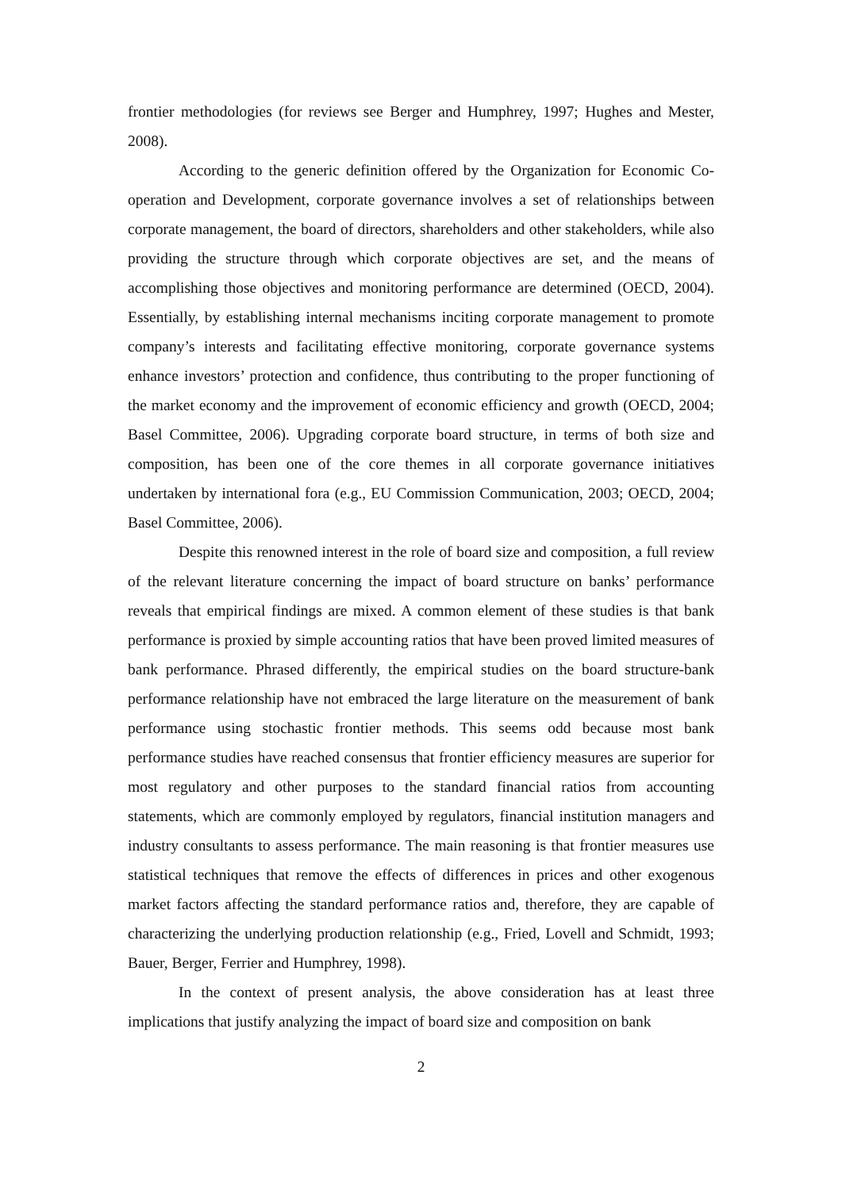frontier methodologies (for reviews see Berger and Humphrey, 1997; Hughes and Mester, 2008).
According to the generic definition offered by the Organization for Economic Co-operation and Development, corporate governance involves a set of relationships between corporate management, the board of directors, shareholders and other stakeholders, while also providing the structure through which corporate objectives are set, and the means of accomplishing those objectives and monitoring performance are determined (OECD, 2004). Essentially, by establishing internal mechanisms inciting corporate management to promote company’s interests and facilitating effective monitoring, corporate governance systems enhance investors’ protection and confidence, thus contributing to the proper functioning of the market economy and the improvement of economic efficiency and growth (OECD, 2004; Basel Committee, 2006). Upgrading corporate board structure, in terms of both size and composition, has been one of the core themes in all corporate governance initiatives undertaken by international fora (e.g., EU Commission Communication, 2003; OECD, 2004; Basel Committee, 2006).
Despite this renowned interest in the role of board size and composition, a full review of the relevant literature concerning the impact of board structure on banks’ performance reveals that empirical findings are mixed. A common element of these studies is that bank performance is proxied by simple accounting ratios that have been proved limited measures of bank performance. Phrased differently, the empirical studies on the board structure-bank performance relationship have not embraced the large literature on the measurement of bank performance using stochastic frontier methods. This seems odd because most bank performance studies have reached consensus that frontier efficiency measures are superior for most regulatory and other purposes to the standard financial ratios from accounting statements, which are commonly employed by regulators, financial institution managers and industry consultants to assess performance. The main reasoning is that frontier measures use statistical techniques that remove the effects of differences in prices and other exogenous market factors affecting the standard performance ratios and, therefore, they are capable of characterizing the underlying production relationship (e.g., Fried, Lovell and Schmidt, 1993; Bauer, Berger, Ferrier and Humphrey, 1998).
In the context of present analysis, the above consideration has at least three implications that justify analyzing the impact of board size and composition on bank
2